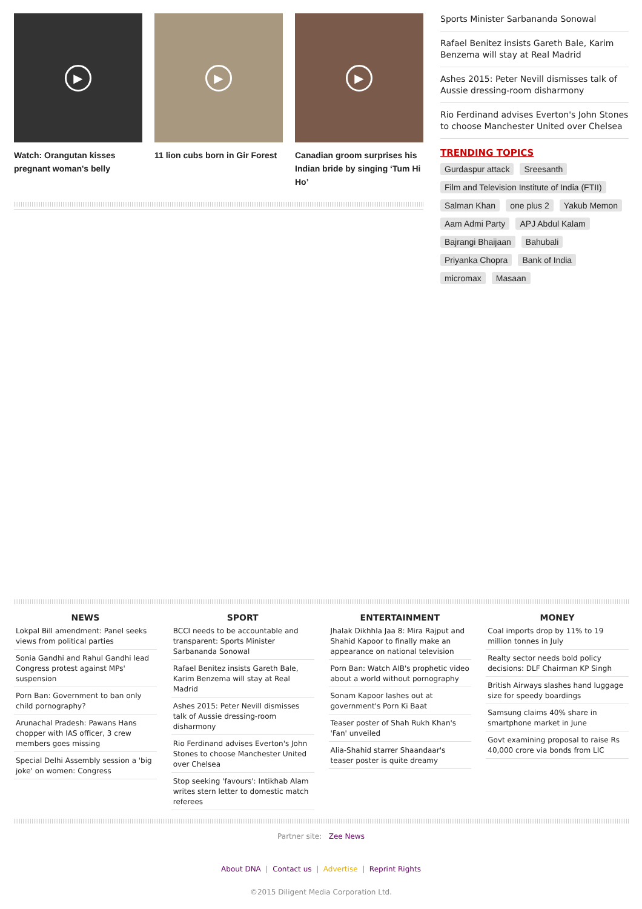▶
Watch: Orangutan kisses pregnant woman's belly
▶
11 lion cubs born in Gir Forest
▶
Canadian groom surprises his Indian bride by singing ‘Tum Hi Ho’
Sports Minister Sarbananda Sonowal
Rafael Benitez insists Gareth Bale, Karim Benzema will stay at Real Madrid
Ashes 2015: Peter Nevill dismisses talk of Aussie dressing-room disharmony
Rio Ferdinand advises Everton's John Stones to choose Manchester United over Chelsea
TRENDING TOPICS
Gurdaspur attack Sreesanth Film and Television Institute of India (FTII) Salman Khan one plus 2 Yakub Memon Aam Admi Party APJ Abdul Kalam Bajrangi Bhaijaan Bahubali Priyanka Chopra Bank of India micromax Masaan
NEWS
Lokpal Bill amendment: Panel seeks views from political parties
Sonia Gandhi and Rahul Gandhi lead Congress protest against MPs' suspension
Porn Ban: Government to ban only child pornography?
Arunachal Pradesh: Pawans Hans chopper with IAS officer, 3 crew members goes missing
Special Delhi Assembly session a 'big joke' on women: Congress
SPORT
BCCI needs to be accountable and transparent: Sports Minister Sarbananda Sonowal
Rafael Benitez insists Gareth Bale, Karim Benzema will stay at Real Madrid
Ashes 2015: Peter Nevill dismisses talk of Aussie dressing-room disharmony
Rio Ferdinand advises Everton's John Stones to choose Manchester United over Chelsea
Stop seeking 'favours': Intikhab Alam writes stern letter to domestic match referees
ENTERTAINMENT
Jhalak Dikhhla Jaa 8: Mira Rajput and Shahid Kapoor to finally make an appearance on national television
Porn Ban: Watch AIB's prophetic video about a world without pornography
Sonam Kapoor lashes out at government's Porn Ki Baat
Teaser poster of Shah Rukh Khan's 'Fan' unveiled
Alia-Shahid starrer Shaandaar's teaser poster is quite dreamy
MONEY
Coal imports drop by 11% to 19 million tonnes in July
Realty sector needs bold policy decisions: DLF Chairman KP Singh
British Airways slashes hand luggage size for speedy boardings
Samsung claims 40% share in smartphone market in June
Govt examining proposal to raise Rs 40,000 crore via bonds from LIC
Partner site: Zee News
About DNA | Contact us | Advertise | Reprint Rights
©2015 Diligent Media Corporation Ltd.